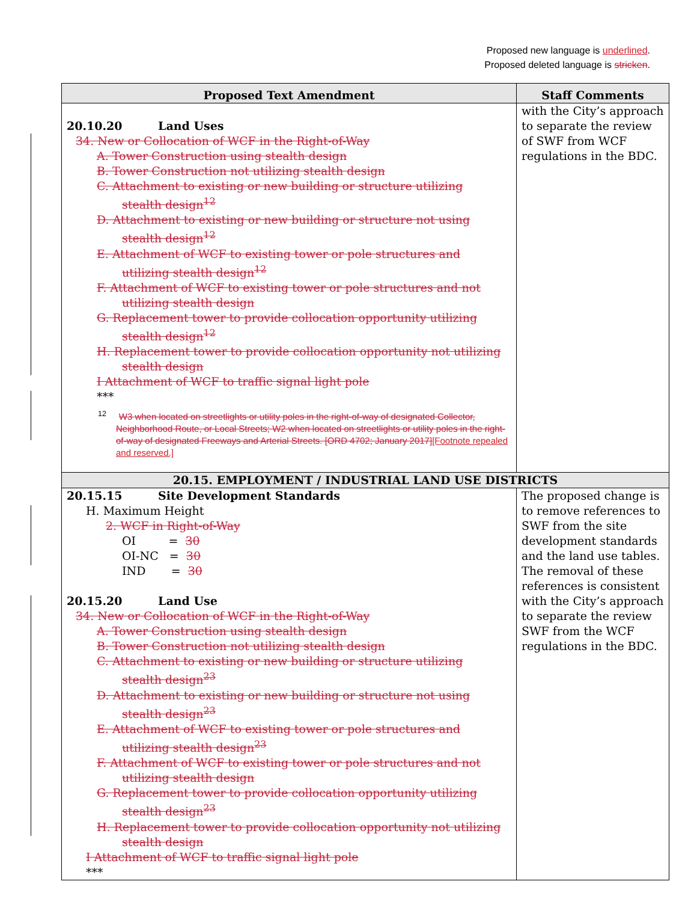Proposed new language is underlined.
Proposed deleted language is stricken.
| Proposed Text Amendment | Staff Comments |
| --- | --- |
| 20.10.20 Land Uses 34. New or Collocation of WCF in the Right-of-Way A. Tower Construction using stealth design B. Tower Construction not utilizing stealth design C. Attachment to existing or new building or structure utilizing stealth design<sup>12</sup> D. Attachment to existing or new building or structure not using stealth design<sup>12</sup> E. Attachment of WCF to existing tower or pole structures and utilizing stealth design<sup>12</sup> F. Attachment of WCF to existing tower or pole structures and not utilizing stealth design G. Replacement tower to provide collocation opportunity utilizing stealth design<sup>12</sup> H. Replacement tower to provide collocation opportunity not utilizing stealth design I Attachment of WCF to traffic signal light pole *** <sup>12</sup> W3 when located on streetlights or utility poles in the right-of-way of designated Collector, Neighborhood Route, or Local Streets; W2 when located on streetlights or utility poles in the right-of-way of designated Freeways and Arterial Streets. [ORD 4702; January 2017] [Footnote repealed and reserved.] | with the City’s approach to separate the review of SWF from WCF regulations in the BDC. |
| 20.15. EMPLOYMENT / INDUSTRIAL LAND USE DISTRICTS | |
| 20.15.15 Site Development Standards H. Maximum Height 2. WCF in Right-of-Way OI = 30 OI-NC = 30 IND = 30 20.15.20 Land Use 34. New or Collocation of WCF in the Right-of-Way A. Tower Construction using stealth design B. Tower Construction not utilizing stealth design C. Attachment to existing or new building or structure utilizing stealth design<sup>23</sup> D. Attachment to existing or new building or structure not using stealth design<sup>23</sup> E. Attachment of WCF to existing tower or pole structures and utilizing stealth design<sup>23</sup> F. Attachment of WCF to existing tower or pole structures and not utilizing stealth design G. Replacement tower to provide collocation opportunity utilizing stealth design<sup>23</sup> H. Replacement tower to provide collocation opportunity not utilizing stealth design I Attachment of WCF to traffic signal light pole *** | The proposed change is to remove references to SWF from the site development standards and the land use tables. The removal of these references is consistent with the City’s approach to separate the review SWF from the WCF regulations in the BDC. |